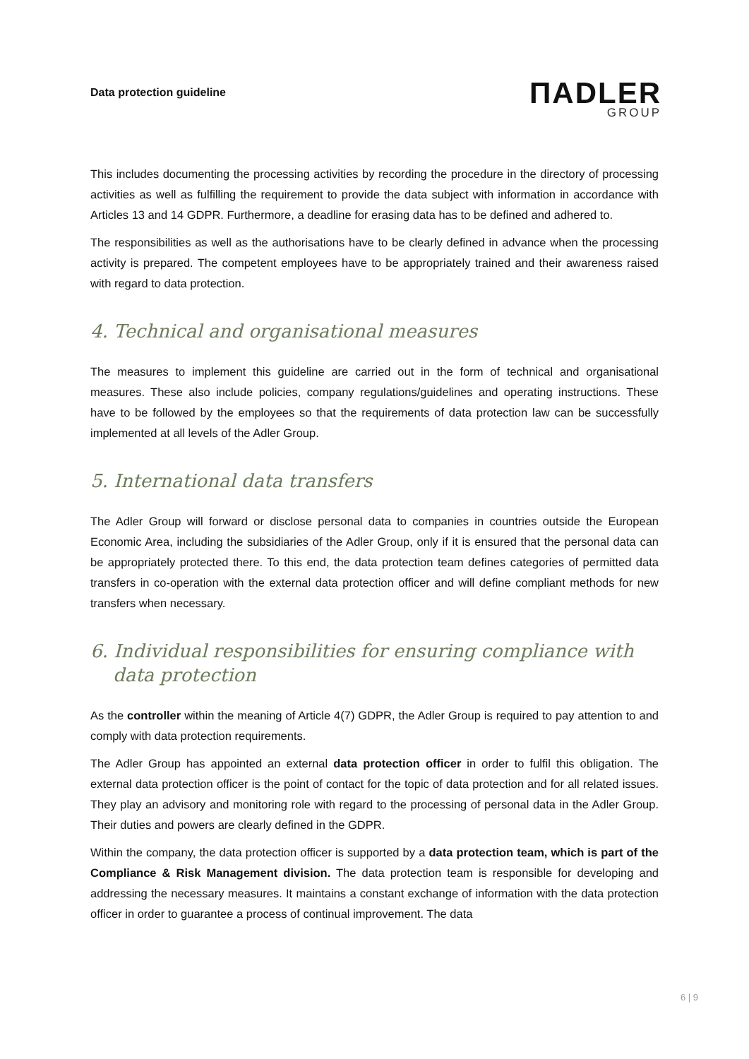Data protection guideline
ΠADLER
GROUP
This includes documenting the processing activities by recording the procedure in the directory of processing activities as well as fulfilling the requirement to provide the data subject with information in accordance with Articles 13 and 14 GDPR. Furthermore, a deadline for erasing data has to be defined and adhered to.
The responsibilities as well as the authorisations have to be clearly defined in advance when the processing activity is prepared. The competent employees have to be appropriately trained and their awareness raised with regard to data protection.
4. Technical and organisational measures
The measures to implement this guideline are carried out in the form of technical and organisational measures. These also include policies, company regulations/guidelines and operating instructions. These have to be followed by the employees so that the requirements of data protection law can be successfully implemented at all levels of the Adler Group.
5. International data transfers
The Adler Group will forward or disclose personal data to companies in countries outside the European Economic Area, including the subsidiaries of the Adler Group, only if it is ensured that the personal data can be appropriately protected there. To this end, the data protection team defines categories of permitted data transfers in co-operation with the external data protection officer and will define compliant methods for new transfers when necessary.
6. Individual responsibilities for ensuring compliance with data protection
As the controller within the meaning of Article 4(7) GDPR, the Adler Group is required to pay attention to and comply with data protection requirements.
The Adler Group has appointed an external data protection officer in order to fulfil this obligation. The external data protection officer is the point of contact for the topic of data protection and for all related issues. They play an advisory and monitoring role with regard to the processing of personal data in the Adler Group. Their duties and powers are clearly defined in the GDPR.
Within the company, the data protection officer is supported by a data protection team, which is part of the Compliance & Risk Management division. The data protection team is responsible for developing and addressing the necessary measures. It maintains a constant exchange of information with the data protection officer in order to guarantee a process of continual improvement. The data
6 | 9